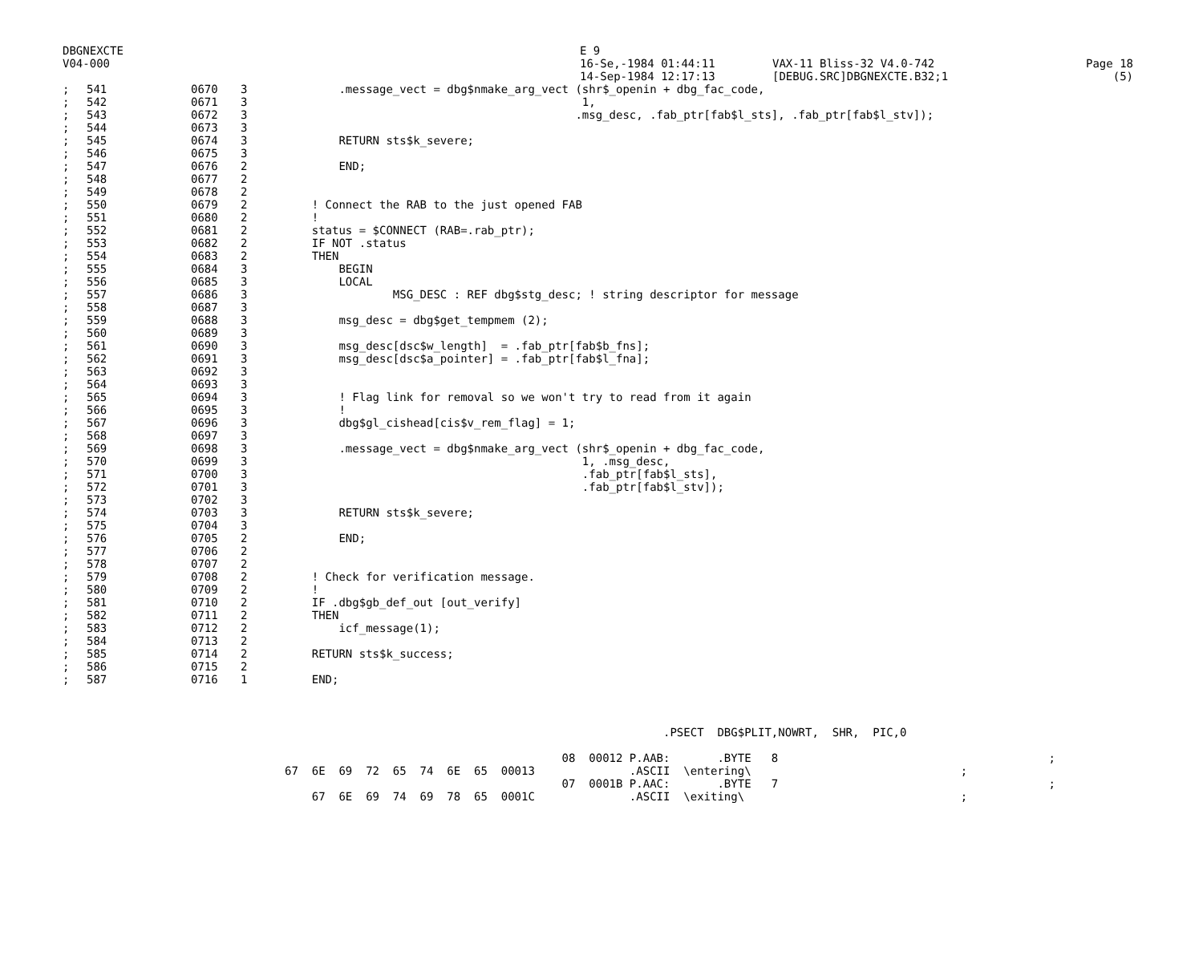DBGNEXCTE
V04-000
E 9
16-Se,-1984 01:44:11
14-Sep-1984 12:17:13
VAX-11 Bliss-32 V4.0-742
[DEBUG.SRC]DBGNEXCTE.B32;1
Page 18
(5)
| ; | 541 | 0670 | 3 | .message_vect = dbg$nmake_arg_vect (shr$_openin + dbg_fac_code, |
| ; | 542 | 0671 | 3 | 1, |
| ; | 543 | 0672 | 3 | .msg_desc, .fab_ptr[fab$l_sts], .fab_ptr[fab$l_stv]); |
| ; | 544 | 0673 | 3 | |
| ; | 545 | 0674 | 3 | RETURN sts$k_severe; |
| ; | 546 | 0675 | 3 | |
| ; | 547 | 0676 | 2 | END; |
| ; | 548 | 0677 | 2 | |
| ; | 549 | 0678 | 2 | |
| ; | 550 | 0679 | 2 | ! Connect the RAB to the just opened FAB |
| ; | 551 | 0680 | 2 | ! |
| ; | 552 | 0681 | 2 | status = $CONNECT (RAB=.rab_ptr); |
| ; | 553 | 0682 | 2 | IF NOT .status |
| ; | 554 | 0683 | 2 | THEN |
| ; | 555 | 0684 | 3 | BEGIN |
| ; | 556 | 0685 | 3 | LOCAL |
| ; | 557 | 0686 | 3 | MSG_DESC : REF dbg$stg_desc; ! string descriptor for message |
| ; | 558 | 0687 | 3 | |
| ; | 559 | 0688 | 3 | msg_desc = dbg$get_tempmem (2); |
| ; | 560 | 0689 | 3 | |
| ; | 561 | 0690 | 3 | msg_desc[dsc$w_length] = .fab_ptr[fab$b_fns]; |
| ; | 562 | 0691 | 3 | msg_desc[dsc$a_pointer] = .fab_ptr[fab$l_fna]; |
| ; | 563 | 0692 | 3 | |
| ; | 564 | 0693 | 3 | |
| ; | 565 | 0694 | 3 | ! Flag link for removal so we won't try to read from it again |
| ; | 566 | 0695 | 3 | ! |
| ; | 567 | 0696 | 3 | dbg$gl_cishead[cis$v_rem_flag] = 1; |
| ; | 568 | 0697 | 3 | |
| ; | 569 | 0698 | 3 | .message_vect = dbg$nmake_arg_vect (shr$_openin + dbg_fac_code, |
| ; | 570 | 0699 | 3 | 1, .msg_desc, |
| ; | 571 | 0700 | 3 | .fab_ptr[fab$l_sts], |
| ; | 572 | 0701 | 3 | .fab_ptr[fab$l_stv]); |
| ; | 573 | 0702 | 3 | |
| ; | 574 | 0703 | 3 | RETURN sts$k_severe; |
| ; | 575 | 0704 | 3 | |
| ; | 576 | 0705 | 2 | END; |
| ; | 577 | 0706 | 2 | |
| ; | 578 | 0707 | 2 | |
| ; | 579 | 0708 | 2 | ! Check for verification message. |
| ; | 580 | 0709 | 2 | ! |
| ; | 581 | 0710 | 2 | IF .dbg$gb_def_out [out_verify] |
| ; | 582 | 0711 | 2 | THEN |
| ; | 583 | 0712 | 2 | icf_message(1); |
| ; | 584 | 0713 | 2 | |
| ; | 585 | 0714 | 2 | RETURN sts$k_success; |
| ; | 586 | 0715 | 2 | |
| ; | 587 | 0716 | 1 | END; |
                                                        .PSECT  DBG$PLIT,NOWRT,  SHR,  PIC,0

                                         08  00012 P.AAB:       .BYTE   8                                        ;
67  6E  69  72  65  74  6E  65  00013              .ASCII  \entering\                               ;
                                         07  0001B P.AAC:       .BYTE   7                                        ;
    67  6E  69  74  69  78  65  0001C              .ASCII  \exiting\                                ;